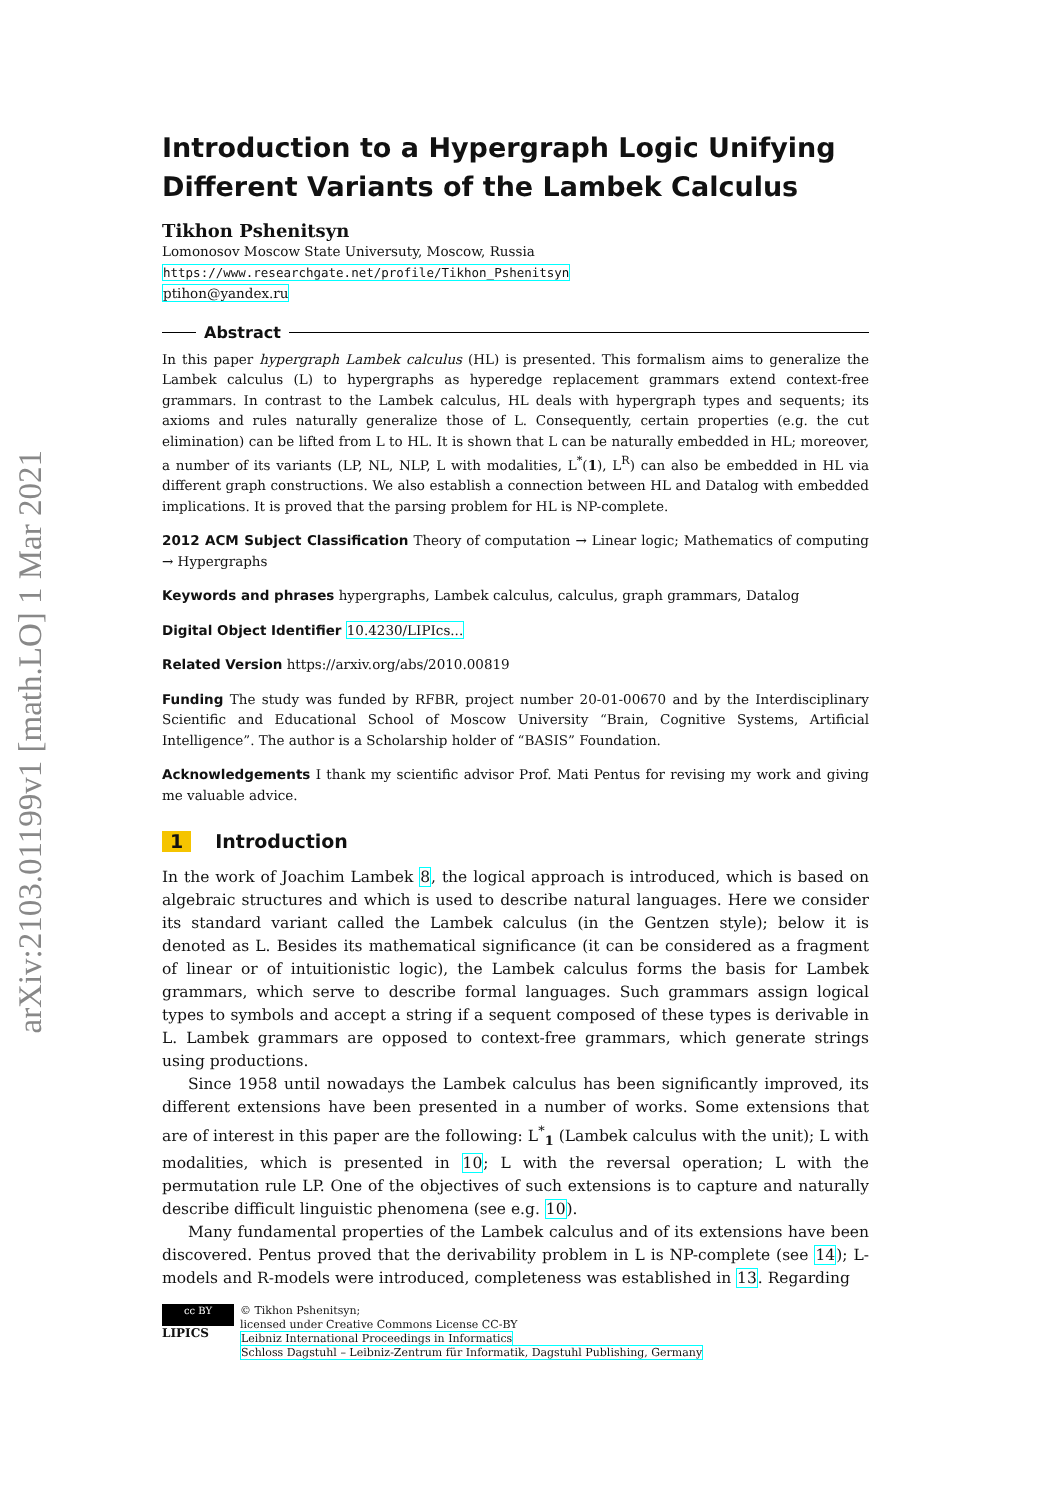arXiv:2103.01199v1 [math.LO] 1 Mar 2021
Introduction to a Hypergraph Logic Unifying Different Variants of the Lambek Calculus
Tikhon Pshenitsyn
Lomonosov Moscow State Universuty, Moscow, Russia
https://www.researchgate.net/profile/Tikhon_Pshenitsyn
ptihon@yandex.ru
Abstract
In this paper hypergraph Lambek calculus (HL) is presented. This formalism aims to generalize the Lambek calculus (L) to hypergraphs as hyperedge replacement grammars extend context-free grammars. In contrast to the Lambek calculus, HL deals with hypergraph types and sequents; its axioms and rules naturally generalize those of L. Consequently, certain properties (e.g. the cut elimination) can be lifted from L to HL. It is shown that L can be naturally embedded in HL; moreover, a number of its variants (LP, NL, NLP, L with modalities, L<sup>*</sup>(1), L<sup>R</sup>) can also be embedded in HL via different graph constructions. We also establish a connection between HL and Datalog with embedded implications. It is proved that the parsing problem for HL is NP-complete.
2012 ACM Subject Classification Theory of computation → Linear logic; Mathematics of computing → Hypergraphs
Keywords and phrases hypergraphs, Lambek calculus, calculus, graph grammars, Datalog
Digital Object Identifier 10.4230/LIPIcs...
Related Version https://arxiv.org/abs/2010.00819
Funding The study was funded by RFBR, project number 20-01-00670 and by the Interdisciplinary Scientific and Educational School of Moscow University “Brain, Cognitive Systems, Artificial Intelligence”. The author is a Scholarship holder of “BASIS” Foundation.
Acknowledgements I thank my scientific advisor Prof. Mati Pentus for revising my work and giving me valuable advice.
1 Introduction
In the work of Joachim Lambek 8, the logical approach is introduced, which is based on algebraic structures and which is used to describe natural languages. Here we consider its standard variant called the Lambek calculus (in the Gentzen style); below it is denoted as L. Besides its mathematical significance (it can be considered as a fragment of linear or of intuitionistic logic), the Lambek calculus forms the basis for Lambek grammars, which serve to describe formal languages. Such grammars assign logical types to symbols and accept a string if a sequent composed of these types is derivable in L. Lambek grammars are opposed to context-free grammars, which generate strings using productions.
Since 1958 until nowadays the Lambek calculus has been significantly improved, its different extensions have been presented in a number of works. Some extensions that are of interest in this paper are the following: L<sup>*</sup><sub>1</sub> (Lambek calculus with the unit); L with modalities, which is presented in 10; L with the reversal operation; L with the permutation rule LP. One of the objectives of such extensions is to capture and naturally describe difficult linguistic phenomena (see e.g. 10).
Many fundamental properties of the Lambek calculus and of its extensions have been discovered. Pentus proved that the derivability problem in L is NP-complete (see 14); L-models and R-models were introduced, completeness was established in 13. Regarding
cc BY
LIPICS
© Tikhon Pshenitsyn;
licensed under Creative Commons License CC-BY
Leibniz International Proceedings in Informatics
Schloss Dagstuhl – Leibniz-Zentrum für Informatik, Dagstuhl Publishing, Germany